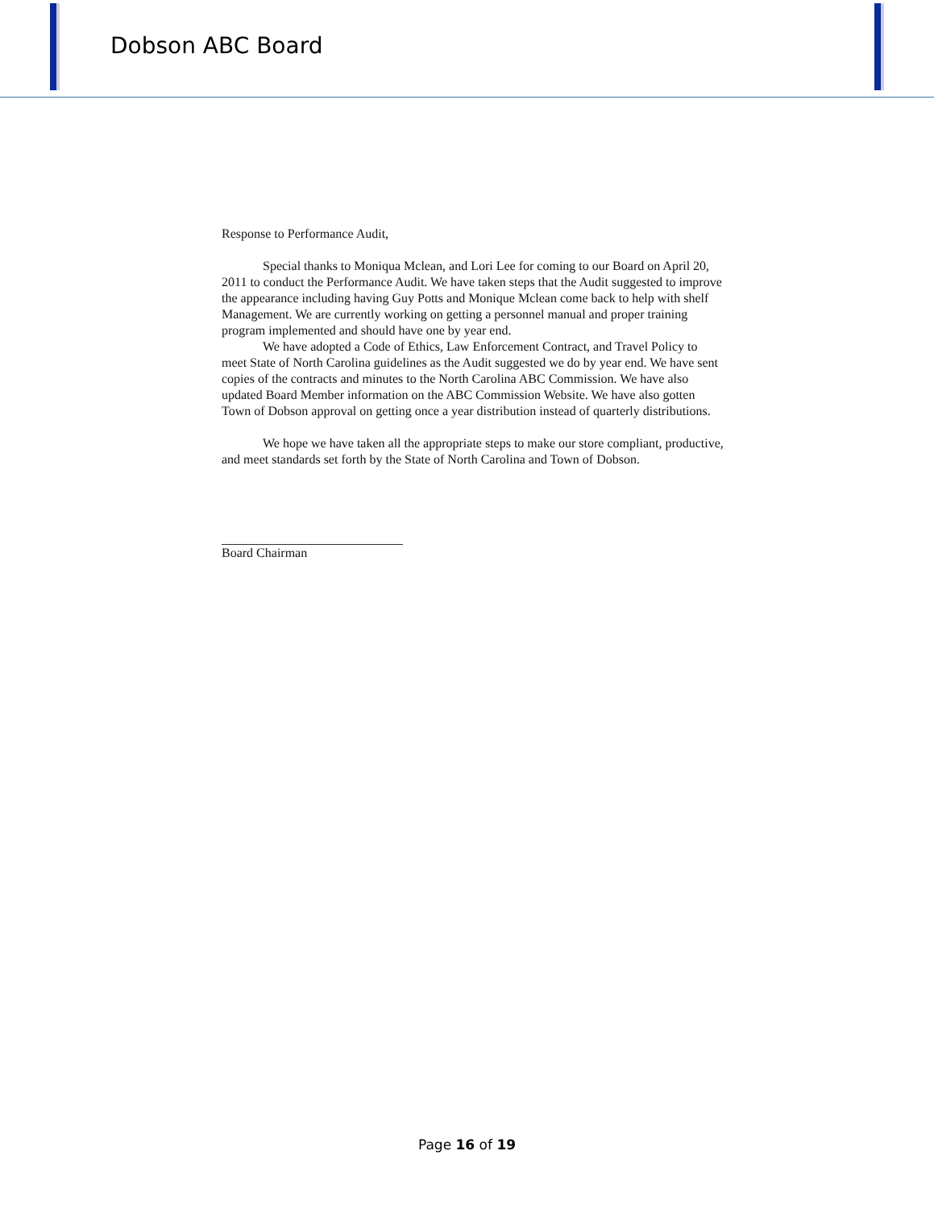Dobson ABC Board
Response to Performance Audit,
Special thanks to Moniqua Mclean, and Lori Lee for coming to our Board on April 20, 2011 to conduct the Performance Audit. We have taken steps that the Audit suggested to improve the appearance including having Guy Potts and Monique Mclean come back to help with shelf Management. We are currently working on getting a personnel manual and proper training program implemented and should have one by year end.
We have adopted a Code of Ethics, Law Enforcement Contract, and Travel Policy to meet State of North Carolina guidelines as the Audit suggested we do by year end. We have sent copies of the contracts and minutes to the North Carolina ABC Commission. We have also updated Board Member information on the ABC Commission Website. We have also gotten Town of Dobson approval on getting once a year distribution instead of quarterly distributions.
We hope we have taken all the appropriate steps to make our store compliant, productive, and meet standards set forth by the State of North Carolina and Town of Dobson.
Board Chairman
Page 16 of 19